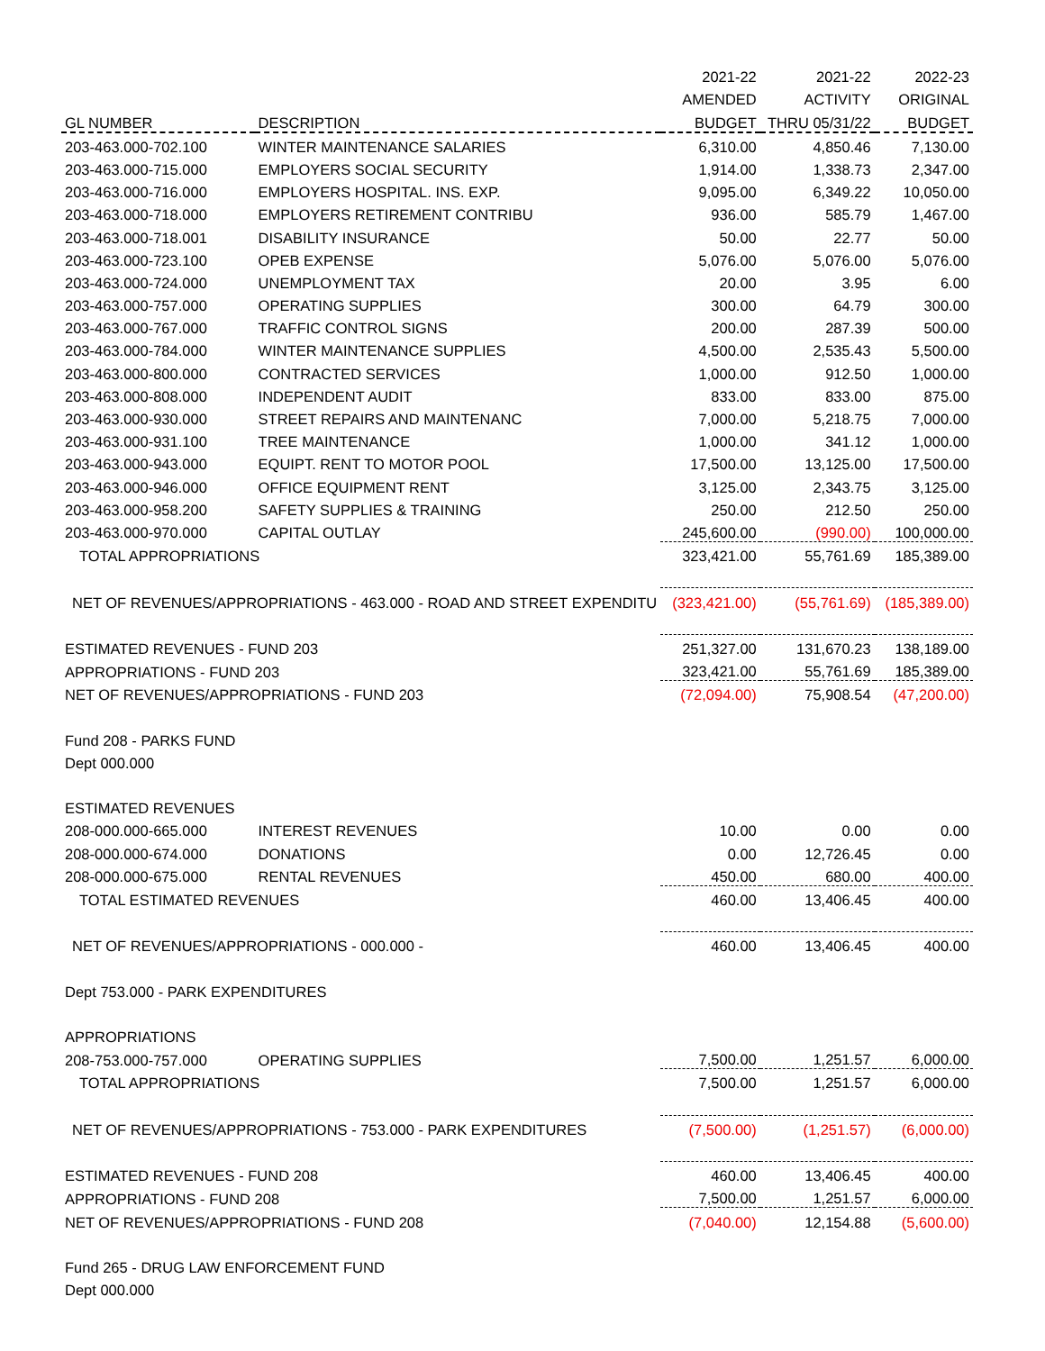| | | 2021-22 | 2021-22 | 2022-23 |
| --- | --- | --- | --- | --- |
| | | AMENDED | ACTIVITY | ORIGINAL |
| GL NUMBER | DESCRIPTION | BUDGET | THRU 05/31/22 | BUDGET |
| 203-463.000-702.100 | WINTER MAINTENANCE SALARIES | 6,310.00 | 4,850.46 | 7,130.00 |
| 203-463.000-715.000 | EMPLOYERS SOCIAL SECURITY | 1,914.00 | 1,338.73 | 2,347.00 |
| 203-463.000-716.000 | EMPLOYERS HOSPITAL. INS. EXP. | 9,095.00 | 6,349.22 | 10,050.00 |
| 203-463.000-718.000 | EMPLOYERS RETIREMENT CONTRIBU | 936.00 | 585.79 | 1,467.00 |
| 203-463.000-718.001 | DISABILITY INSURANCE | 50.00 | 22.77 | 50.00 |
| 203-463.000-723.100 | OPEB EXPENSE | 5,076.00 | 5,076.00 | 5,076.00 |
| 203-463.000-724.000 | UNEMPLOYMENT TAX | 20.00 | 3.95 | 6.00 |
| 203-463.000-757.000 | OPERATING SUPPLIES | 300.00 | 64.79 | 300.00 |
| 203-463.000-767.000 | TRAFFIC CONTROL SIGNS | 200.00 | 287.39 | 500.00 |
| 203-463.000-784.000 | WINTER MAINTENANCE SUPPLIES | 4,500.00 | 2,535.43 | 5,500.00 |
| 203-463.000-800.000 | CONTRACTED SERVICES | 1,000.00 | 912.50 | 1,000.00 |
| 203-463.000-808.000 | INDEPENDENT AUDIT | 833.00 | 833.00 | 875.00 |
| 203-463.000-930.000 | STREET REPAIRS AND MAINTENANC | 7,000.00 | 5,218.75 | 7,000.00 |
| 203-463.000-931.100 | TREE MAINTENANCE | 1,000.00 | 341.12 | 1,000.00 |
| 203-463.000-943.000 | EQUIPT. RENT TO MOTOR POOL | 17,500.00 | 13,125.00 | 17,500.00 |
| 203-463.000-946.000 | OFFICE EQUIPMENT RENT | 3,125.00 | 2,343.75 | 3,125.00 |
| 203-463.000-958.200 | SAFETY SUPPLIES & TRAINING | 250.00 | 212.50 | 250.00 |
| 203-463.000-970.000 | CAPITAL OUTLAY | 245,600.00 | (990.00) | 100,000.00 |
| TOTAL APPROPRIATIONS | | 323,421.00 | 55,761.69 | 185,389.00 |
| NET OF REVENUES/APPROPRIATIONS - 463.000 - ROAD AND STREET EXPENDITU | | (323,421.00) | (55,761.69) | (185,389.00) |
| ESTIMATED REVENUES - FUND 203 | | 251,327.00 | 131,670.23 | 138,189.00 |
| APPROPRIATIONS - FUND 203 | | 323,421.00 | 55,761.69 | 185,389.00 |
| NET OF REVENUES/APPROPRIATIONS - FUND 203 | | (72,094.00) | 75,908.54 | (47,200.00) |
| Fund 208 - PARKS FUND | | | | |
| Dept 000.000 | | | | |
| ESTIMATED REVENUES | | | | |
| 208-000.000-665.000 | INTEREST REVENUES | 10.00 | 0.00 | 0.00 |
| 208-000.000-674.000 | DONATIONS | 0.00 | 12,726.45 | 0.00 |
| 208-000.000-675.000 | RENTAL REVENUES | 450.00 | 680.00 | 400.00 |
| TOTAL ESTIMATED REVENUES | | 460.00 | 13,406.45 | 400.00 |
| NET OF REVENUES/APPROPRIATIONS - 000.000 - | | 460.00 | 13,406.45 | 400.00 |
| Dept 753.000 - PARK EXPENDITURES | | | | |
| APPROPRIATIONS | | | | |
| 208-753.000-757.000 | OPERATING SUPPLIES | 7,500.00 | 1,251.57 | 6,000.00 |
| TOTAL APPROPRIATIONS | | 7,500.00 | 1,251.57 | 6,000.00 |
| NET OF REVENUES/APPROPRIATIONS - 753.000 - PARK EXPENDITURES | | (7,500.00) | (1,251.57) | (6,000.00) |
| ESTIMATED REVENUES - FUND 208 | | 460.00 | 13,406.45 | 400.00 |
| APPROPRIATIONS - FUND 208 | | 7,500.00 | 1,251.57 | 6,000.00 |
| NET OF REVENUES/APPROPRIATIONS - FUND 208 | | (7,040.00) | 12,154.88 | (5,600.00) |
| Fund 265 - DRUG LAW ENFORCEMENT FUND | | | | |
| Dept 000.000 | | | | |